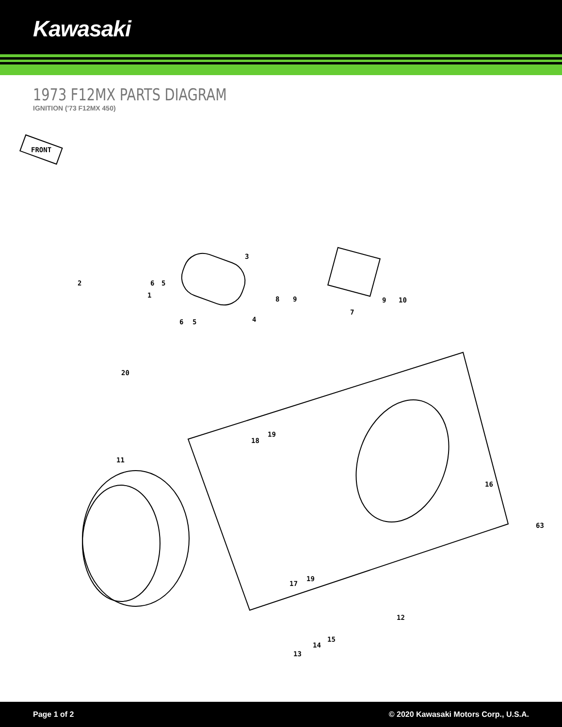Kawasaki
1973 F12MX PARTS DIAGRAM
IGNITION ('73 F12MX 450)
FRONT
2
1
6 5
3
6 5 4
8 9
7
9 10
20
11
18
19
16
63
17
19
12
13
14
15
Page 1 of 2 © 2020 Kawasaki Motors Corp., U.S.A.